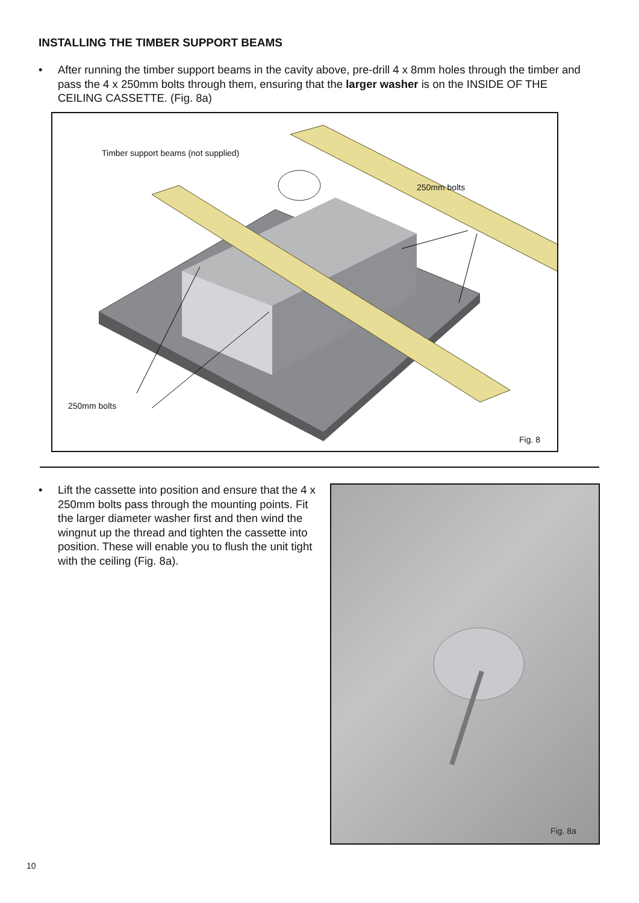INSTALLING THE TIMBER SUPPORT BEAMS
• After running the timber support beams in the cavity above, pre-drill 4 x 8mm holes through the timber and pass the 4 x 250mm bolts through them, ensuring that the larger washer is on the INSIDE OF THE CEILING CASSETTE. (Fig. 8a)
Timber support beams (not supplied)
250mm bolts
250mm bolts
Fig. 8
• Lift the cassette into position and ensure that the 4 x 250mm bolts pass through the mounting points. Fit the larger diameter washer first and then wind the wingnut up the thread and tighten the cassette into position. These will enable you to flush the unit tight with the ceiling (Fig. 8a).
Fig. 8a
10